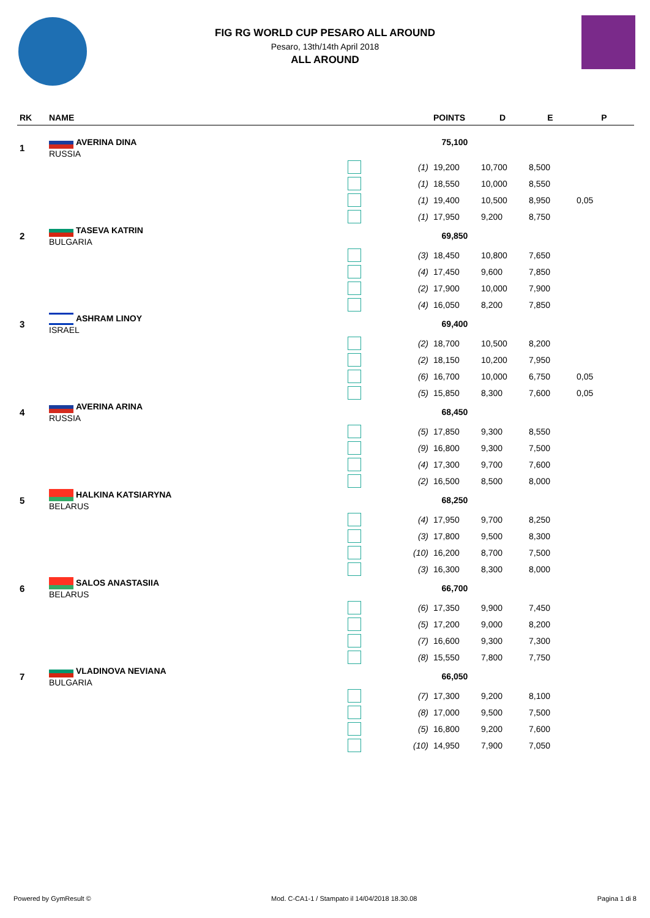FIG RG WORLD CUP PESARO ALL AROUND
Pesaro, 13th/14th April 2018
ALL AROUND
| RK | NAME | | | POINTS | D | E | P |
| --- | --- | --- | --- | --- | --- | --- | --- |
| 1 | AVERINA DINA RUSSIA | | | 75,100 | | | |
| | | | (1) | 19,200 | 10,700 | 8,500 | |
| | | | (1) | 18,550 | 10,000 | 8,550 | |
| | | | (1) | 19,400 | 10,500 | 8,950 | 0,05 |
| | | | (1) | 17,950 | 9,200 | 8,750 | |
| 2 | TASEVA KATRIN BULGARIA | | | 69,850 | | | |
| | | | (3) | 18,450 | 10,800 | 7,650 | |
| | | | (4) | 17,450 | 9,600 | 7,850 | |
| | | | (2) | 17,900 | 10,000 | 7,900 | |
| | | | (4) | 16,050 | 8,200 | 7,850 | |
| 3 | ASHRAM LINOY ISRAEL | | | 69,400 | | | |
| | | | (2) | 18,700 | 10,500 | 8,200 | |
| | | | (2) | 18,150 | 10,200 | 7,950 | |
| | | | (6) | 16,700 | 10,000 | 6,750 | 0,05 |
| | | | (5) | 15,850 | 8,300 | 7,600 | 0,05 |
| 4 | AVERINA ARINA RUSSIA | | | 68,450 | | | |
| | | | (5) | 17,850 | 9,300 | 8,550 | |
| | | | (9) | 16,800 | 9,300 | 7,500 | |
| | | | (4) | 17,300 | 9,700 | 7,600 | |
| | | | (2) | 16,500 | 8,500 | 8,000 | |
| 5 | HALKINA KATSIARYNA BELARUS | | | 68,250 | | | |
| | | | (4) | 17,950 | 9,700 | 8,250 | |
| | | | (3) | 17,800 | 9,500 | 8,300 | |
| | | | (10) | 16,200 | 8,700 | 7,500 | |
| | | | (3) | 16,300 | 8,300 | 8,000 | |
| 6 | SALOS ANASTASIIA BELARUS | | | 66,700 | | | |
| | | | (6) | 17,350 | 9,900 | 7,450 | |
| | | | (5) | 17,200 | 9,000 | 8,200 | |
| | | | (7) | 16,600 | 9,300 | 7,300 | |
| | | | (8) | 15,550 | 7,800 | 7,750 | |
| 7 | VLADINOVA NEVIANA BULGARIA | | | 66,050 | | | |
| | | | (7) | 17,300 | 9,200 | 8,100 | |
| | | | (8) | 17,000 | 9,500 | 7,500 | |
| | | | (5) | 16,800 | 9,200 | 7,600 | |
| | | | (10) | 14,950 | 7,900 | 7,050 | |
Powered by GymResult © Mod. C-CA1-1 / Stampato il 14/04/2018 18.30.08 Pagina 1 di 8